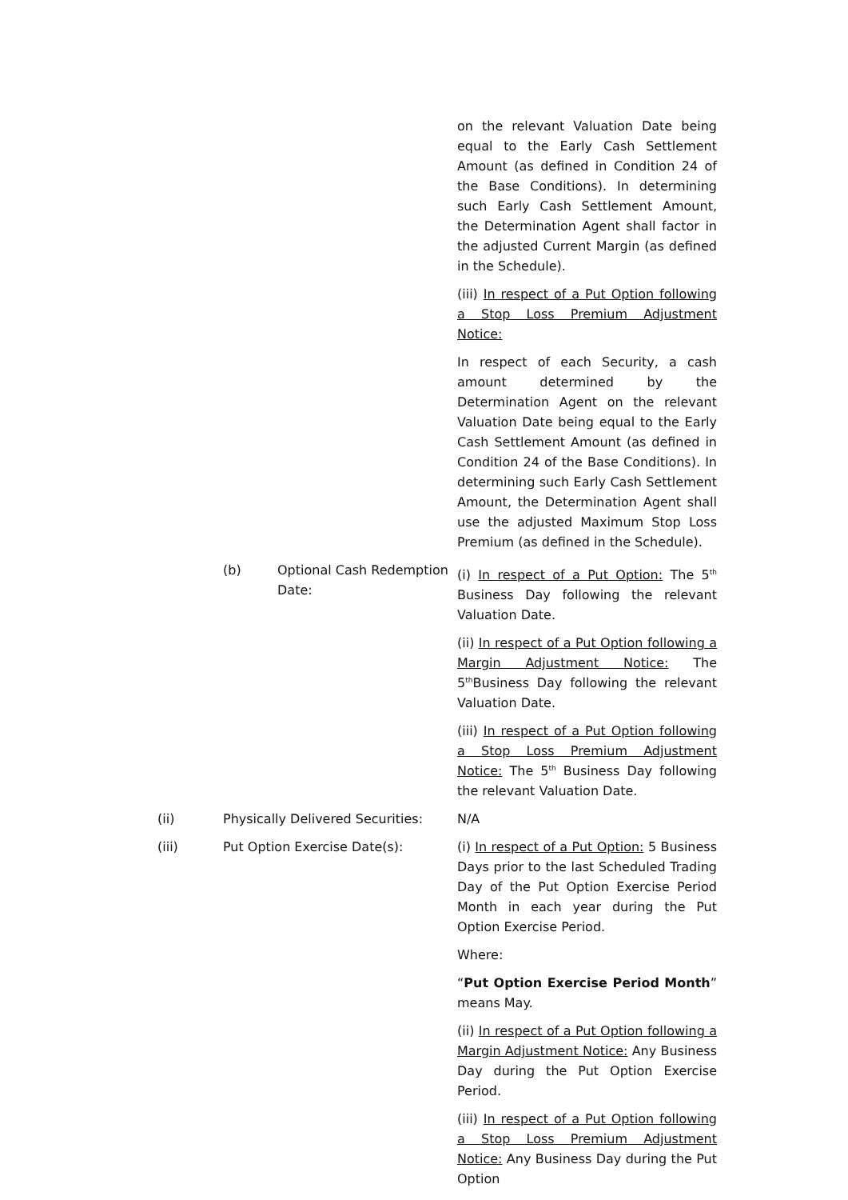on the relevant Valuation Date being equal to the Early Cash Settlement Amount (as defined in Condition 24 of the Base Conditions). In determining such Early Cash Settlement Amount, the Determination Agent shall factor in the adjusted Current Margin (as defined in the Schedule).
(iii) In respect of a Put Option following a Stop Loss Premium Adjustment Notice:
In respect of each Security, a cash amount determined by the Determination Agent on the relevant Valuation Date being equal to the Early Cash Settlement Amount (as defined in Condition 24 of the Base Conditions). In determining such Early Cash Settlement Amount, the Determination Agent shall use the adjusted Maximum Stop Loss Premium (as defined in the Schedule).
(b) Optional Cash Redemption Date:
(i) In respect of a Put Option: The 5<sup>th</sup> Business Day following the relevant Valuation Date.
(ii) In respect of a Put Option following a Margin Adjustment Notice: The 5<sup>th</sup>Business Day following the relevant Valuation Date.
(iii) In respect of a Put Option following a Stop Loss Premium Adjustment Notice: The 5<sup>th</sup> Business Day following the relevant Valuation Date.
(ii) Physically Delivered Securities:
N/A
(iii) Put Option Exercise Date(s): (i) In respect of a Put Option: 5 Business Days prior to the last Scheduled Trading Day of the Put Option Exercise Period Month in each year during the Put Option Exercise Period.
Where:
“Put Option Exercise Period Month” means May.
(ii) In respect of a Put Option following a Margin Adjustment Notice: Any Business Day during the Put Option Exercise Period.
(iii) In respect of a Put Option following a Stop Loss Premium Adjustment Notice: Any Business Day during the Put Option